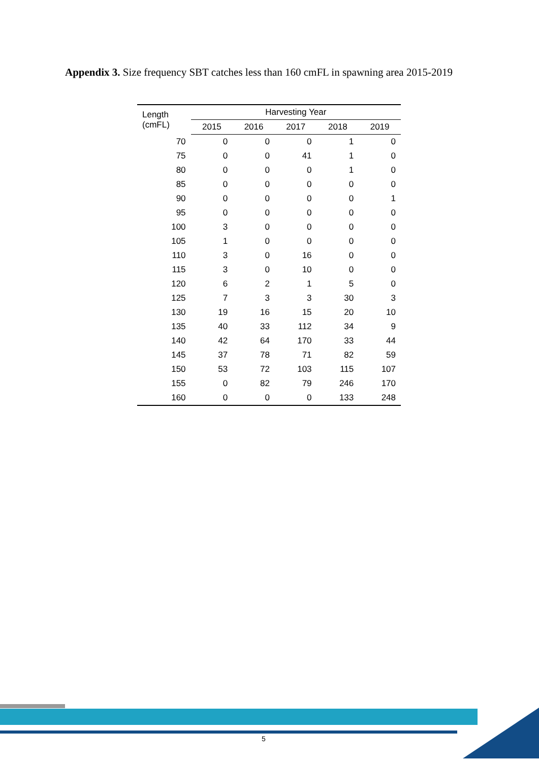Appendix 3. Size frequency SBT catches less than 160 cmFL in spawning area 2015-2019
| Length (cmFL) | Harvesting Year | | | | |
| --- | --- | --- | --- | --- | --- |
| | 2015 | 2016 | 2017 | 2018 | 2019 |
| 70 | 0 | 0 | 0 | 1 | 0 |
| 75 | 0 | 0 | 41 | 1 | 0 |
| 80 | 0 | 0 | 0 | 1 | 0 |
| 85 | 0 | 0 | 0 | 0 | 0 |
| 90 | 0 | 0 | 0 | 0 | 1 |
| 95 | 0 | 0 | 0 | 0 | 0 |
| 100 | 3 | 0 | 0 | 0 | 0 |
| 105 | 1 | 0 | 0 | 0 | 0 |
| 110 | 3 | 0 | 16 | 0 | 0 |
| 115 | 3 | 0 | 10 | 0 | 0 |
| 120 | 6 | 2 | 1 | 5 | 0 |
| 125 | 7 | 3 | 3 | 30 | 3 |
| 130 | 19 | 16 | 15 | 20 | 10 |
| 135 | 40 | 33 | 112 | 34 | 9 |
| 140 | 42 | 64 | 170 | 33 | 44 |
| 145 | 37 | 78 | 71 | 82 | 59 |
| 150 | 53 | 72 | 103 | 115 | 107 |
| 155 | 0 | 82 | 79 | 246 | 170 |
| 160 | 0 | 0 | 0 | 133 | 248 |
5